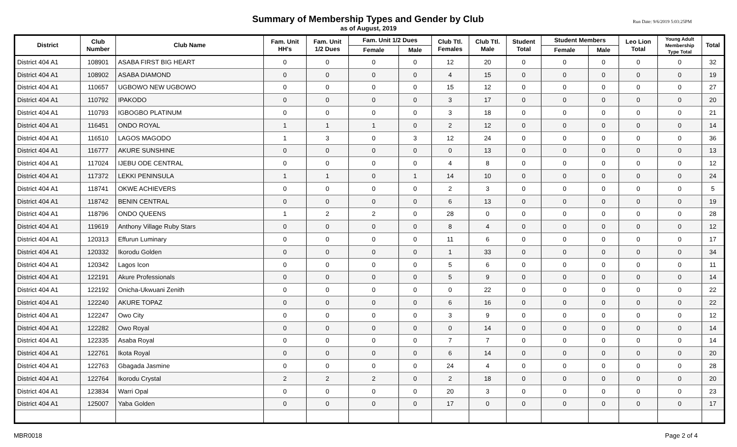Summary of Membership Types and Gender by Club
as of August, 2019
Run Date: 9/6/2019 5:03:25PM
| District | Club Number | Club Name | Fam. Unit HH's | Fam. Unit 1/2 Dues | Fam. Unit 1/2 Dues | | Club Ttl. Females | Club Ttl. Male | Student Total | Student Members | | Leo Lion Total | Young Adult Membership Type Total | Total |
| --- | --- | --- | --- | --- | --- | --- | --- | --- | --- | --- | --- | --- | --- | --- |
| | | | | | Female | Male | | | | Female | Male | | | |
| District 404 A1 | 108901 | ASABA FIRST BIG HEART | 0 | 0 | 0 | 0 | 12 | 20 | 0 | 0 | 0 | 0 | 0 | 32 |
| District 404 A1 | 108902 | ASABA DIAMOND | 0 | 0 | 0 | 0 | 4 | 15 | 0 | 0 | 0 | 0 | 0 | 19 |
| District 404 A1 | 110657 | UGBOWO NEW UGBOWO | 0 | 0 | 0 | 0 | 15 | 12 | 0 | 0 | 0 | 0 | 0 | 27 |
| District 404 A1 | 110792 | IPAKODO | 0 | 0 | 0 | 0 | 3 | 17 | 0 | 0 | 0 | 0 | 0 | 20 |
| District 404 A1 | 110793 | IGBOGBO PLATINUM | 0 | 0 | 0 | 0 | 3 | 18 | 0 | 0 | 0 | 0 | 0 | 21 |
| District 404 A1 | 116451 | ONDO ROYAL | 1 | 1 | 1 | 0 | 2 | 12 | 0 | 0 | 0 | 0 | 0 | 14 |
| District 404 A1 | 116510 | LAGOS MAGODO | 1 | 3 | 0 | 3 | 12 | 24 | 0 | 0 | 0 | 0 | 0 | 36 |
| District 404 A1 | 116777 | AKURE SUNSHINE | 0 | 0 | 0 | 0 | 0 | 13 | 0 | 0 | 0 | 0 | 0 | 13 |
| District 404 A1 | 117024 | IJEBU ODE CENTRAL | 0 | 0 | 0 | 0 | 4 | 8 | 0 | 0 | 0 | 0 | 0 | 12 |
| District 404 A1 | 117372 | LEKKI PENINSULA | 1 | 1 | 0 | 1 | 14 | 10 | 0 | 0 | 0 | 0 | 0 | 24 |
| District 404 A1 | 118741 | OKWE ACHIEVERS | 0 | 0 | 0 | 0 | 2 | 3 | 0 | 0 | 0 | 0 | 0 | 5 |
| District 404 A1 | 118742 | BENIN CENTRAL | 0 | 0 | 0 | 0 | 6 | 13 | 0 | 0 | 0 | 0 | 0 | 19 |
| District 404 A1 | 118796 | ONDO QUEENS | 1 | 2 | 2 | 0 | 28 | 0 | 0 | 0 | 0 | 0 | 0 | 28 |
| District 404 A1 | 119619 | Anthony Village Ruby Stars | 0 | 0 | 0 | 0 | 8 | 4 | 0 | 0 | 0 | 0 | 0 | 12 |
| District 404 A1 | 120313 | Effurun Luminary | 0 | 0 | 0 | 0 | 11 | 6 | 0 | 0 | 0 | 0 | 0 | 17 |
| District 404 A1 | 120332 | Ikorodu Golden | 0 | 0 | 0 | 0 | 1 | 33 | 0 | 0 | 0 | 0 | 0 | 34 |
| District 404 A1 | 120342 | Lagos Icon | 0 | 0 | 0 | 0 | 5 | 6 | 0 | 0 | 0 | 0 | 0 | 11 |
| District 404 A1 | 122191 | Akure Professionals | 0 | 0 | 0 | 0 | 5 | 9 | 0 | 0 | 0 | 0 | 0 | 14 |
| District 404 A1 | 122192 | Onicha-Ukwuani Zenith | 0 | 0 | 0 | 0 | 0 | 22 | 0 | 0 | 0 | 0 | 0 | 22 |
| District 404 A1 | 122240 | AKURE TOPAZ | 0 | 0 | 0 | 0 | 6 | 16 | 0 | 0 | 0 | 0 | 0 | 22 |
| District 404 A1 | 122247 | Owo City | 0 | 0 | 0 | 0 | 3 | 9 | 0 | 0 | 0 | 0 | 0 | 12 |
| District 404 A1 | 122282 | Owo Royal | 0 | 0 | 0 | 0 | 0 | 14 | 0 | 0 | 0 | 0 | 0 | 14 |
| District 404 A1 | 122335 | Asaba Royal | 0 | 0 | 0 | 0 | 7 | 7 | 0 | 0 | 0 | 0 | 0 | 14 |
| District 404 A1 | 122761 | Ikota Royal | 0 | 0 | 0 | 0 | 6 | 14 | 0 | 0 | 0 | 0 | 0 | 20 |
| District 404 A1 | 122763 | Gbagada Jasmine | 0 | 0 | 0 | 0 | 24 | 4 | 0 | 0 | 0 | 0 | 0 | 28 |
| District 404 A1 | 122764 | Ikorodu Crystal | 2 | 2 | 2 | 0 | 2 | 18 | 0 | 0 | 0 | 0 | 0 | 20 |
| District 404 A1 | 123834 | Warri Opal | 0 | 0 | 0 | 0 | 20 | 3 | 0 | 0 | 0 | 0 | 0 | 23 |
| District 404 A1 | 125007 | Yaba Golden | 0 | 0 | 0 | 0 | 17 | 0 | 0 | 0 | 0 | 0 | 0 | 17 |
MBR0018 Page 2 of 4